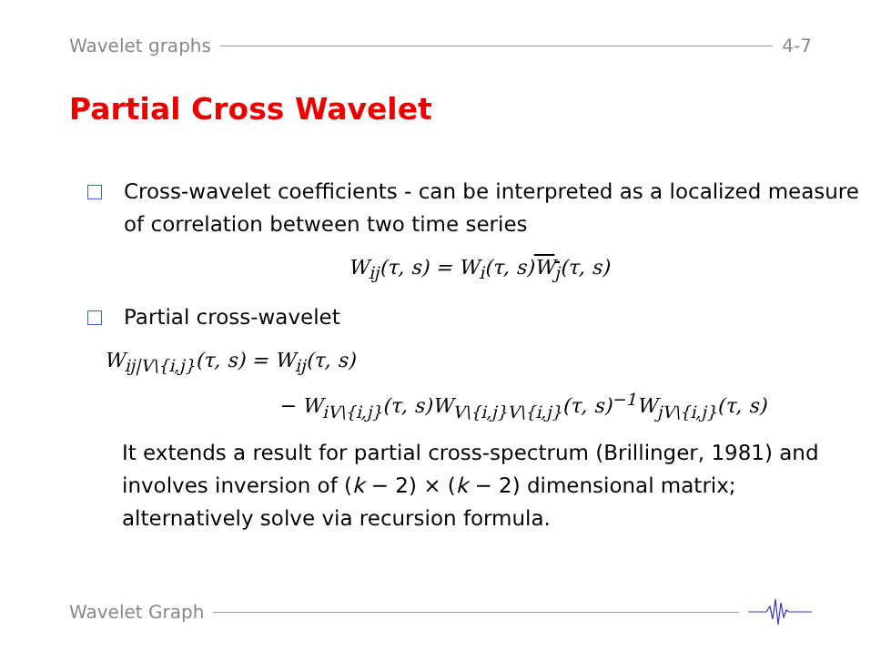Wavelet graphs 4-7
Partial Cross Wavelet
Cross-wavelet coefficients - can be interpreted as a localized measure of correlation between two time series
W<sub>ij</sub>(τ, s) = W<sub>i</sub>(τ, s)W<sub>j</sub>(τ, s)
Partial cross-wavelet
W<sub>ij|V\{i,j}</sub>(τ, s) = W<sub>ij</sub>(τ, s)
− W<sub>iV\{i,j}</sub>(τ, s)W<sub>V\{i,j}V\{i,j}</sub>(τ, s)<sup>−1</sup>W<sub>jV\{i,j}</sub>(τ, s)
It extends a result for partial cross-spectrum (Brillinger, 1981) and involves inversion of (k − 2) × (k − 2) dimensional matrix; alternatively solve via recursion formula.
Wavelet Graph